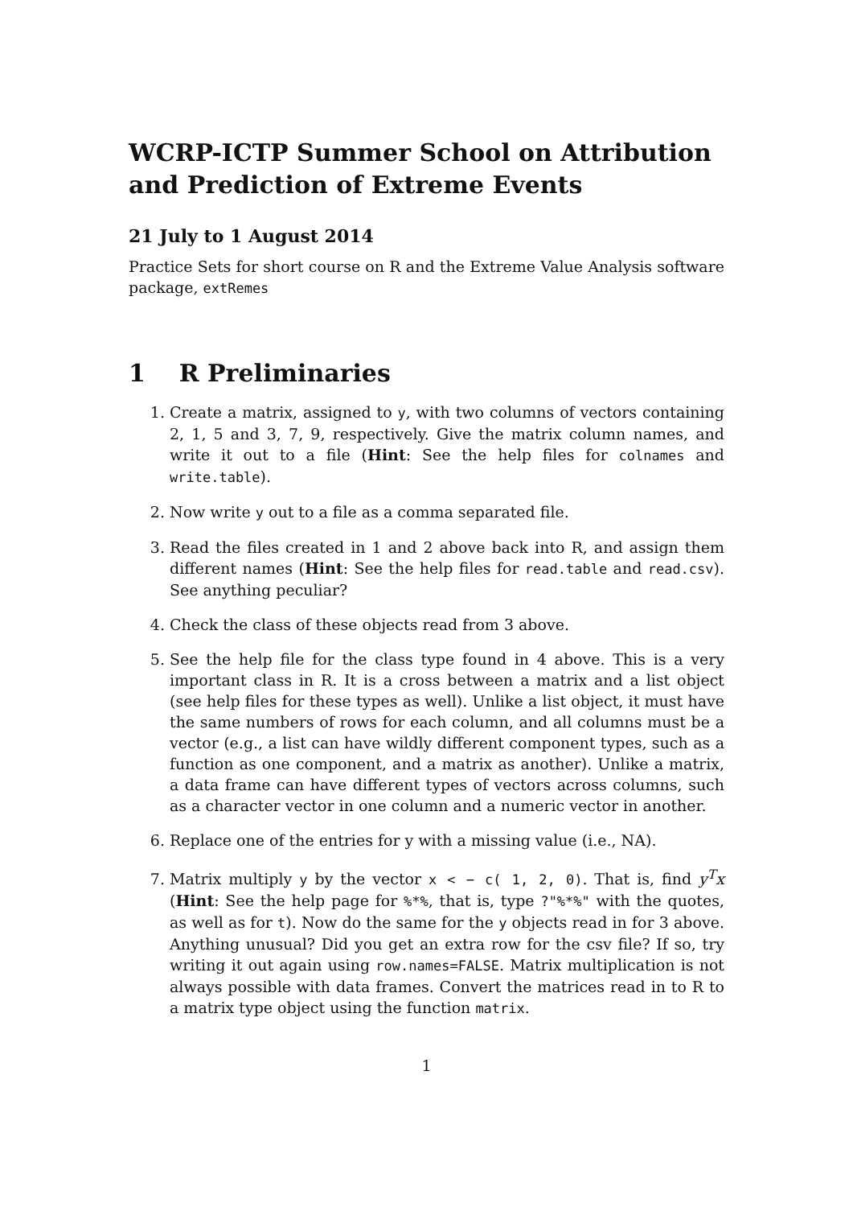WCRP-ICTP Summer School on Attribution and Prediction of Extreme Events
21 July to 1 August 2014
Practice Sets for short course on R and the Extreme Value Analysis software package, extRemes
1 R Preliminaries
1. Create a matrix, assigned to y, with two columns of vectors containing 2, 1, 5 and 3, 7, 9, respectively. Give the matrix column names, and write it out to a file (Hint: See the help files for colnames and write.table).
2. Now write y out to a file as a comma separated file.
3. Read the files created in 1 and 2 above back into R, and assign them different names (Hint: See the help files for read.table and read.csv). See anything peculiar?
4. Check the class of these objects read from 3 above.
5. See the help file for the class type found in 4 above. This is a very important class in R. It is a cross between a matrix and a list object (see help files for these types as well). Unlike a list object, it must have the same numbers of rows for each column, and all columns must be a vector (e.g., a list can have wildly different component types, such as a function as one component, and a matrix as another). Unlike a matrix, a data frame can have different types of vectors across columns, such as a character vector in one column and a numeric vector in another.
6. Replace one of the entries for y with a missing value (i.e., NA).
7. Matrix multiply y by the vector x < − c( 1, 2, 0). That is, find y<sup>T</sup>x (Hint: See the help page for %*%, that is, type ?"%*%" with the quotes, as well as for t). Now do the same for the y objects read in for 3 above. Anything unusual? Did you get an extra row for the csv file? If so, try writing it out again using row.names=FALSE. Matrix multiplication is not always possible with data frames. Convert the matrices read in to R to a matrix type object using the function matrix.
1